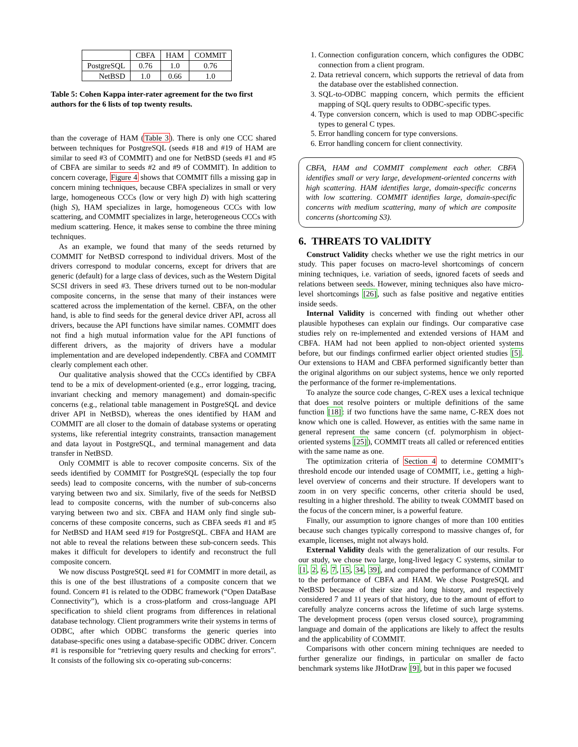| | CBFA | HAM | COMMIT |
| --- | --- | --- | --- |
| PostgreSQL | 0.76 | 1.0 | 0.76 |
| NetBSD | 1.0 | 0.66 | 1.0 |
Table 5: Cohen Kappa inter-rater agreement for the two first authors for the 6 lists of top twenty results.
than the coverage of HAM (Table 3). There is only one CCC shared between techniques for PostgreSQL (seeds #18 and #19 of HAM are similar to seed #3 of COMMIT) and one for NetBSD (seeds #1 and #5 of CBFA are similar to seeds #2 and #9 of COMMIT). In addition to concern coverage, Figure 4 shows that COMMIT fills a missing gap in concern mining techniques, because CBFA specializes in small or very large, homogeneous CCCs (low or very high D) with high scattering (high S), HAM specializes in large, homogeneous CCCs with low scattering, and COMMIT specializes in large, heterogeneous CCCs with medium scattering. Hence, it makes sense to combine the three mining techniques.
As an example, we found that many of the seeds returned by COMMIT for NetBSD correspond to individual drivers. Most of the drivers correspond to modular concerns, except for drivers that are generic (default) for a large class of devices, such as the Western Digital SCSI drivers in seed #3. These drivers turned out to be non-modular composite concerns, in the sense that many of their instances were scattered across the implementation of the kernel. CBFA, on the other hand, is able to find seeds for the general device driver API, across all drivers, because the API functions have similar names. COMMIT does not find a high mutual information value for the API functions of different drivers, as the majority of drivers have a modular implementation and are developed independently. CBFA and COMMIT clearly complement each other.
Our qualitative analysis showed that the CCCs identified by CBFA tend to be a mix of development-oriented (e.g., error logging, tracing, invariant checking and memory management) and domain-specific concerns (e.g., relational table management in PostgreSQL and device driver API in NetBSD), whereas the ones identified by HAM and COMMIT are all closer to the domain of database systems or operating systems, like referential integrity constraints, transaction management and data layout in PostgreSQL, and terminal management and data transfer in NetBSD.
Only COMMIT is able to recover composite concerns. Six of the seeds identified by COMMIT for PostgreSQL (especially the top four seeds) lead to composite concerns, with the number of sub-concerns varying between two and six. Similarly, five of the seeds for NetBSD lead to composite concerns, with the number of sub-concerns also varying between two and six. CBFA and HAM only find single sub-concerns of these composite concerns, such as CBFA seeds #1 and #5 for NetBSD and HAM seed #19 for PostgreSQL. CBFA and HAM are not able to reveal the relations between these sub-concern seeds. This makes it difficult for developers to identify and reconstruct the full composite concern.
We now discuss PostgreSQL seed #1 for COMMIT in more detail, as this is one of the best illustrations of a composite concern that we found. Concern #1 is related to the ODBC framework (“Open DataBase Connectivity”), which is a cross-platform and cross-language API specification to shield client programs from differences in relational database technology. Client programmers write their systems in terms of ODBC, after which ODBC transforms the generic queries into database-specific ones using a database-specific ODBC driver. Concern #1 is responsible for “retrieving query results and checking for errors”. It consists of the following six co-operating sub-concerns:
1. Connection configuration concern, which configures the ODBC connection from a client program.
2. Data retrieval concern, which supports the retrieval of data from the database over the established connection.
3. SQL-to-ODBC mapping concern, which permits the efficient mapping of SQL query results to ODBC-specific types.
4. Type conversion concern, which is used to map ODBC-specific types to general C types.
5. Error handling concern for type conversions.
6. Error handling concern for client connectivity.
CBFA, HAM and COMMIT complement each other. CBFA identifies small or very large, development-oriented concerns with high scattering. HAM identifies large, domain-specific concerns with low scattering. COMMIT identifies large, domain-specific concerns with medium scattering, many of which are composite concerns (shortcoming S3).
6. THREATS TO VALIDITY
Construct Validity checks whether we use the right metrics in our study. This paper focuses on macro-level shortcomings of concern mining techniques, i.e. variation of seeds, ignored facets of seeds and relations between seeds. However, mining techniques also have micro-level shortcomings [26], such as false positive and negative entities inside seeds.
Internal Validity is concerned with finding out whether other plausible hypotheses can explain our findings. Our comparative case studies rely on re-implemented and extended versions of HAM and CBFA. HAM had not been applied to non-object oriented systems before, but our findings confirmed earlier object oriented studies [5]. Our extensions to HAM and CBFA performed significantly better than the original algorithms on our subject systems, hence we only reported the performance of the former re-implementations.
To analyze the source code changes, C-REX uses a lexical technique that does not resolve pointers or multiple definitions of the same function [18]: if two functions have the same name, C-REX does not know which one is called. However, as entities with the same name in general represent the same concern (cf. polymorphism in object-oriented systems [25]), COMMIT treats all called or referenced entities with the same name as one.
The optimization criteria of Section 4 to determine COMMIT’s threshold encode our intended usage of COMMIT, i.e., getting a high-level overview of concerns and their structure. If developers want to zoom in on very specific concerns, other criteria should be used, resulting in a higher threshold. The ability to tweak COMMIT based on the focus of the concern miner, is a powerful feature.
Finally, our assumption to ignore changes of more than 100 entities because such changes typically correspond to massive changes of, for example, licenses, might not always hold.
External Validity deals with the generalization of our results. For our study, we chose two large, long-lived legacy C systems, similar to [1, 2, 6, 7, 15, 34, 39], and compared the performance of COMMIT to the performance of CBFA and HAM. We chose PostgreSQL and NetBSD because of their size and long history, and respectively considered 7 and 11 years of that history, due to the amount of effort to carefully analyze concerns across the lifetime of such large systems. The development process (open versus closed source), programming language and domain of the applications are likely to affect the results and the applicability of COMMIT.
Comparisons with other concern mining techniques are needed to further generalize our findings, in particular on smaller de facto benchmark systems like JHotDraw [9], but in this paper we focused